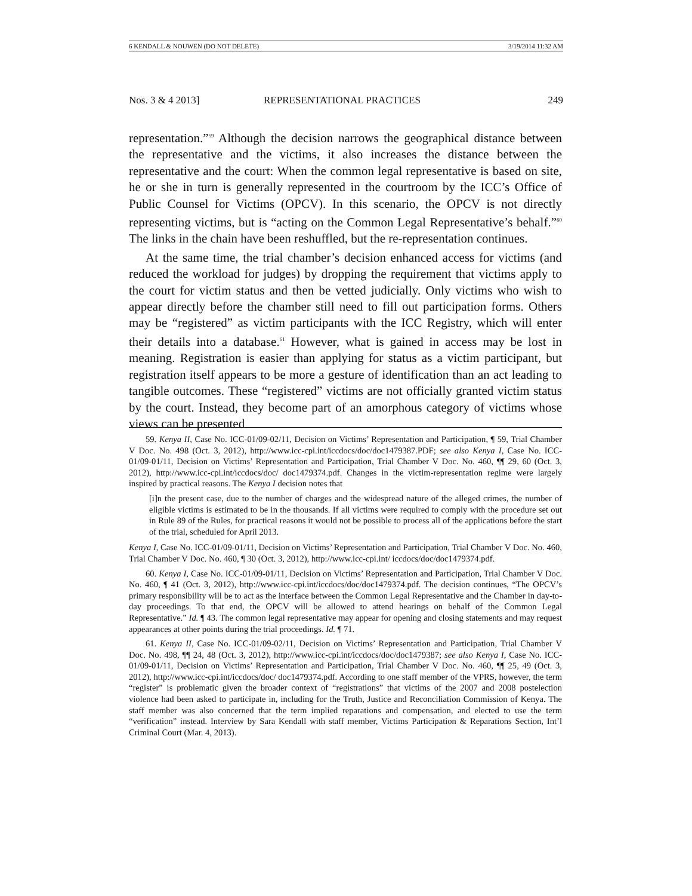6 KENDALL & NOUWEN (DO NOT DELETE) 3/19/2014 11:32 AM
Nos. 3 & 4 2013] REPRESENTATIONAL PRACTICES 249
representation.”<sup>59</sup> Although the decision narrows the geographical distance between the representative and the victims, it also increases the distance between the representative and the court: When the common legal representative is based on site, he or she in turn is generally represented in the courtroom by the ICC’s Office of Public Counsel for Victims (OPCV). In this scenario, the OPCV is not directly representing victims, but is “acting on the Common Legal Representative’s behalf.”<sup>60</sup> The links in the chain have been reshuffled, but the re-representation continues.
At the same time, the trial chamber’s decision enhanced access for victims (and reduced the workload for judges) by dropping the requirement that victims apply to the court for victim status and then be vetted judicially. Only victims who wish to appear directly before the chamber still need to fill out participation forms. Others may be “registered” as victim participants with the ICC Registry, which will enter their details into a database.<sup>61</sup> However, what is gained in access may be lost in meaning. Registration is easier than applying for status as a victim participant, but registration itself appears to be more a gesture of identification than an act leading to tangible outcomes. These “registered” victims are not officially granted victim status by the court. Instead, they become part of an amorphous category of victims whose views can be presented
59. Kenya II, Case No. ICC-01/09-02/11, Decision on Victims’ Representation and Participation, ¶ 59, Trial Chamber V Doc. No. 498 (Oct. 3, 2012), http://www.icc-cpi.int/iccdocs/doc/doc1479387.PDF; see also Kenya I, Case No. ICC-01/09-01/11, Decision on Victims’ Representation and Participation, Trial Chamber V Doc. No. 460, ¶¶ 29, 60 (Oct. 3, 2012), http://www.icc-cpi.int/iccdocs/doc/ doc1479374.pdf. Changes in the victim-representation regime were largely inspired by practical reasons. The Kenya I decision notes that
[i]n the present case, due to the number of charges and the widespread nature of the alleged crimes, the number of eligible victims is estimated to be in the thousands. If all victims were required to comply with the procedure set out in Rule 89 of the Rules, for practical reasons it would not be possible to process all of the applications before the start of the trial, scheduled for April 2013.
Kenya I, Case No. ICC-01/09-01/11, Decision on Victims’ Representation and Participation, Trial Chamber V Doc. No. 460, Trial Chamber V Doc. No. 460, ¶ 30 (Oct. 3, 2012), http://www.icc-cpi.int/ iccdocs/doc/doc1479374.pdf.
60. Kenya I, Case No. ICC-01/09-01/11, Decision on Victims’ Representation and Participation, Trial Chamber V Doc. No. 460, ¶ 41 (Oct. 3, 2012), http://www.icc-cpi.int/iccdocs/doc/doc1479374.pdf. The decision continues, “The OPCV’s primary responsibility will be to act as the interface between the Common Legal Representative and the Chamber in day-to-day proceedings. To that end, the OPCV will be allowed to attend hearings on behalf of the Common Legal Representative.” Id. ¶ 43. The common legal representative may appear for opening and closing statements and may request appearances at other points during the trial proceedings. Id. ¶ 71.
61. Kenya II, Case No. ICC-01/09-02/11, Decision on Victims’ Representation and Participation, Trial Chamber V Doc. No. 498, ¶¶ 24, 48 (Oct. 3, 2012), http://www.icc-cpi.int/iccdocs/doc/doc1479387; see also Kenya I, Case No. ICC-01/09-01/11, Decision on Victims’ Representation and Participation, Trial Chamber V Doc. No. 460, ¶¶ 25, 49 (Oct. 3, 2012), http://www.icc-cpi.int/iccdocs/doc/ doc1479374.pdf. According to one staff member of the VPRS, however, the term “register” is problematic given the broader context of “registrations” that victims of the 2007 and 2008 postelection violence had been asked to participate in, including for the Truth, Justice and Reconciliation Commission of Kenya. The staff member was also concerned that the term implied reparations and compensation, and elected to use the term “verification” instead. Interview by Sara Kendall with staff member, Victims Participation & Reparations Section, Int’l Criminal Court (Mar. 4, 2013).